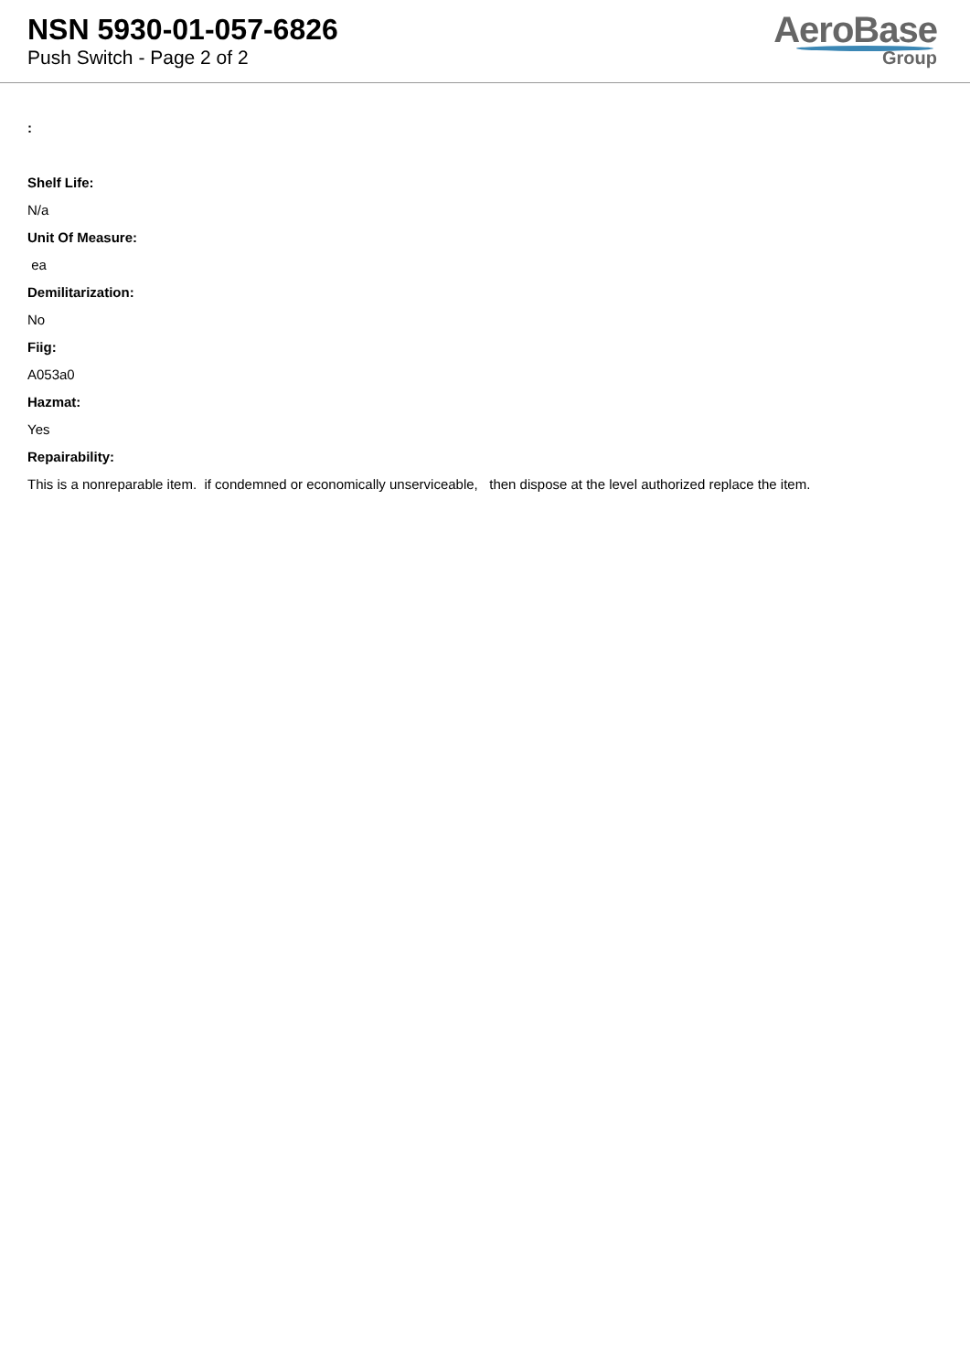NSN 5930-01-057-6826
Push Switch - Page 2 of 2
AeroBase
Group
:
Shelf Life:
N/a
Unit Of Measure:
ea
Demilitarization:
No
Fiig:
A053a0
Hazmat:
Yes
Repairability:
This is a nonreparable item. if condemned or economically unserviceable, then dispose at the level authorized replace the item.